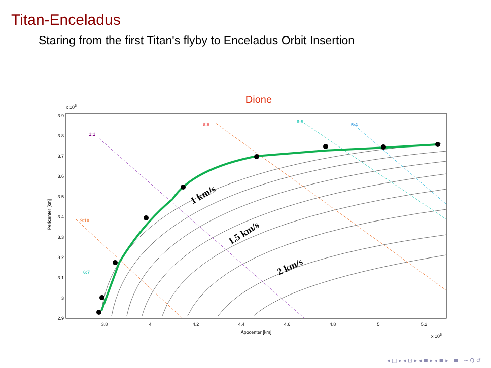Titan-Enceladus
Staring from the first Titan's flyby to Enceladus Orbit Insertion
Dione
x 105
3.9
3.8
3.7
3.6
3.5
3.4
3.3
3.2
3.1
3
2.9
3.8
4
4.2
4.4
4.6
4.8
5
5.2
Apocenter [km]
x 105
Pericenter [km]
1:1
9:8
6:5
5:4
9:10
6:7
1 km/s
1.5 km/s
2 km/s
◂ □ ▸ ◂ ⊡ ▸ ◂ ≡ ▸ ◂ ≡ ▸ ≡ ∽ Q ↺